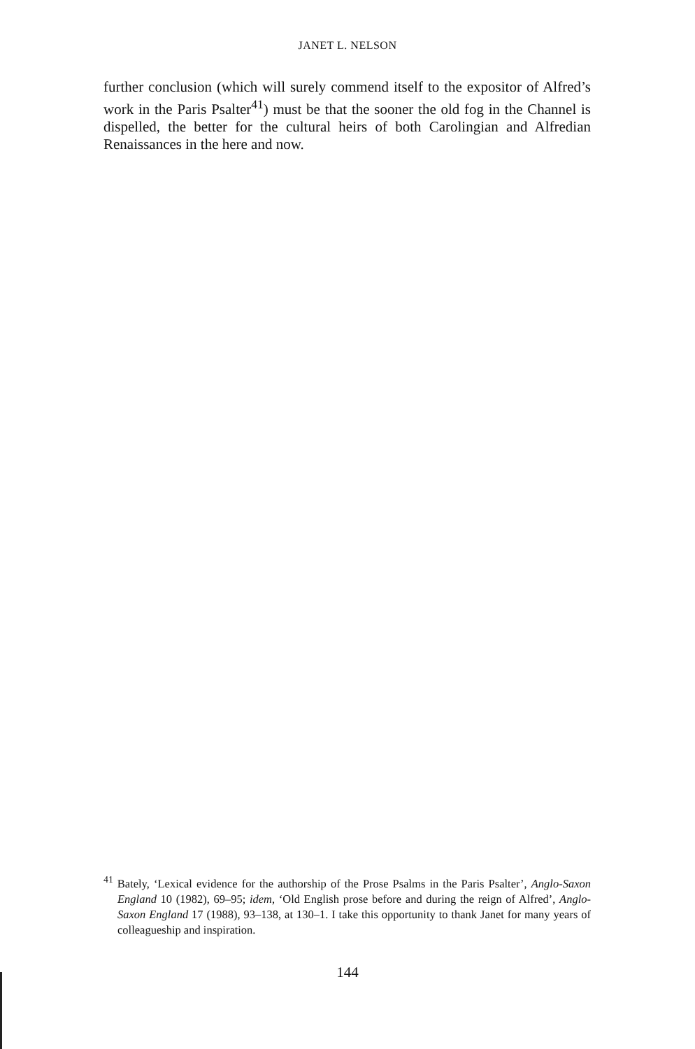JANET L. NELSON
further conclusion (which will surely commend itself to the expositor of Alfred’s work in the Paris Psalter<sup>41</sup>) must be that the sooner the old fog in the Channel is dispelled, the better for the cultural heirs of both Carolingian and Alfredian Renaissances in the here and now.
<sup>41</sup> Bately, ‘Lexical evidence for the authorship of the Prose Psalms in the Paris Psalter’, Anglo-Saxon England 10 (1982), 69–95; idem, ‘Old English prose before and during the reign of Alfred’, Anglo-Saxon England 17 (1988), 93–138, at 130–1. I take this opportunity to thank Janet for many years of colleagueship and inspiration.
144